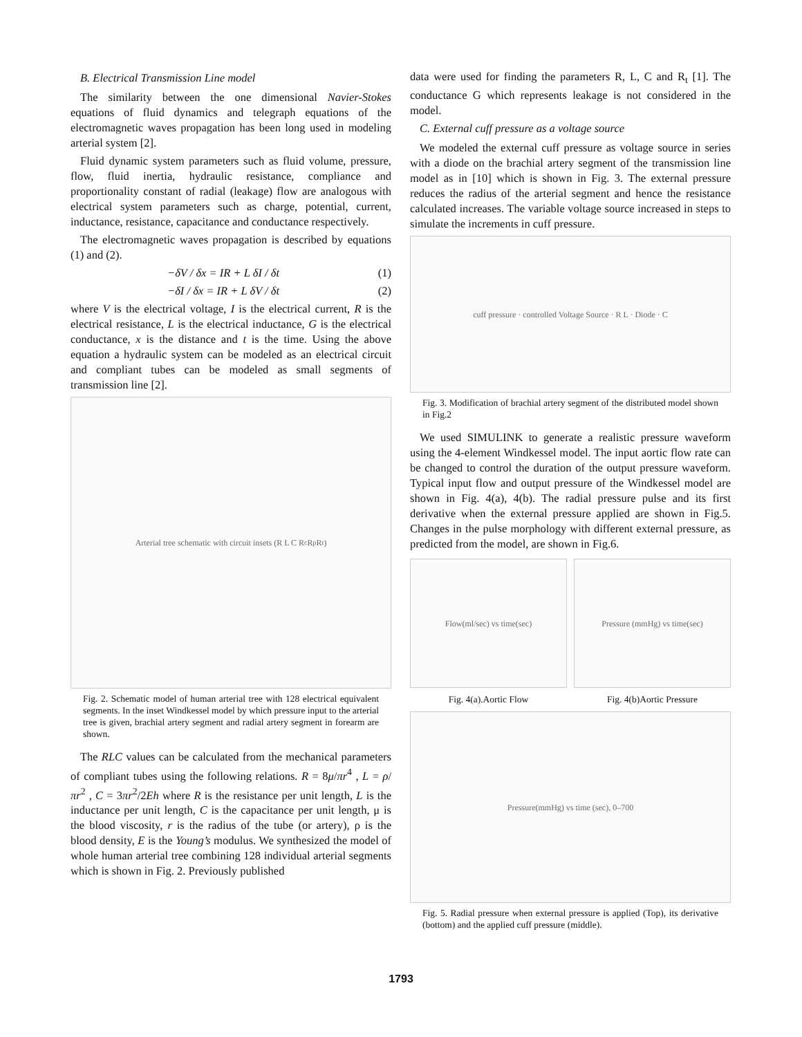B. Electrical Transmission Line model
The similarity between the one dimensional Navier-Stokes equations of fluid dynamics and telegraph equations of the electromagnetic waves propagation has been long used in modeling arterial system [2].
Fluid dynamic system parameters such as fluid volume, pressure, flow, fluid inertia, hydraulic resistance, compliance and proportionality constant of radial (leakage) flow are analogous with electrical system parameters such as charge, potential, current, inductance, resistance, capacitance and conductance respectively.
The electromagnetic waves propagation is described by equations (1) and (2).
−δV / δx = IR + L δI / δt (1)
−δI / δx = IR + L δV / δt (2)
where V is the electrical voltage, I is the electrical current, R is the electrical resistance, L is the electrical inductance, G is the electrical conductance, x is the distance and t is the time. Using the above equation a hydraulic system can be modeled as an electrical circuit and compliant tubes can be modeled as small segments of transmission line [2].
Arterial tree schematic with circuit insets (R L C R<sub>c</sub> R<sub>p</sub> R<sub>t</sub>)
Fig. 2. Schematic model of human arterial tree with 128 electrical equivalent segments. In the inset Windkessel model by which pressure input to the arterial tree is given, brachial artery segment and radial artery segment in forearm are shown.
The RLC values can be calculated from the mechanical parameters of compliant tubes using the following relations. R = 8μ/πr<sup>4</sup> , L = ρ/πr<sup>2</sup> , C = 3πr<sup>2</sup>/2Eh where R is the resistance per unit length, L is the inductance per unit length, C is the capacitance per unit length, μ is the blood viscosity, r is the radius of the tube (or artery), ρ is the blood density, E is the Young’s modulus. We synthesized the model of whole human arterial tree combining 128 individual arterial segments which is shown in Fig. 2. Previously published
data were used for finding the parameters R, L, C and R<sub>t</sub> [1]. The conductance G which represents leakage is not considered in the model.
C. External cuff pressure as a voltage source
We modeled the external cuff pressure as voltage source in series with a diode on the brachial artery segment of the transmission line model as in [10] which is shown in Fig. 3. The external pressure reduces the radius of the arterial segment and hence the resistance calculated increases. The variable voltage source increased in steps to simulate the increments in cuff pressure.
cuff pressure · controlled Voltage Source · R L · Diode · C
Fig. 3. Modification of brachial artery segment of the distributed model shown in Fig.2
We used SIMULINK to generate a realistic pressure waveform using the 4-element Windkessel model. The input aortic flow rate can be changed to control the duration of the output pressure waveform. Typical input flow and output pressure of the Windkessel model are shown in Fig. 4(a), 4(b). The radial pressure pulse and its first derivative when the external pressure applied are shown in Fig.5. Changes in the pulse morphology with different external pressure, as predicted from the model, are shown in Fig.6.
Flow(ml/sec) vs time(sec)
Fig. 4(a).Aortic Flow
Pressure (mmHg) vs time(sec)
Fig. 4(b)Aortic Pressure
Pressure(mmHg) vs time (sec), 0–700
Fig. 5. Radial pressure when external pressure is applied (Top), its derivative (bottom) and the applied cuff pressure (middle).
1793